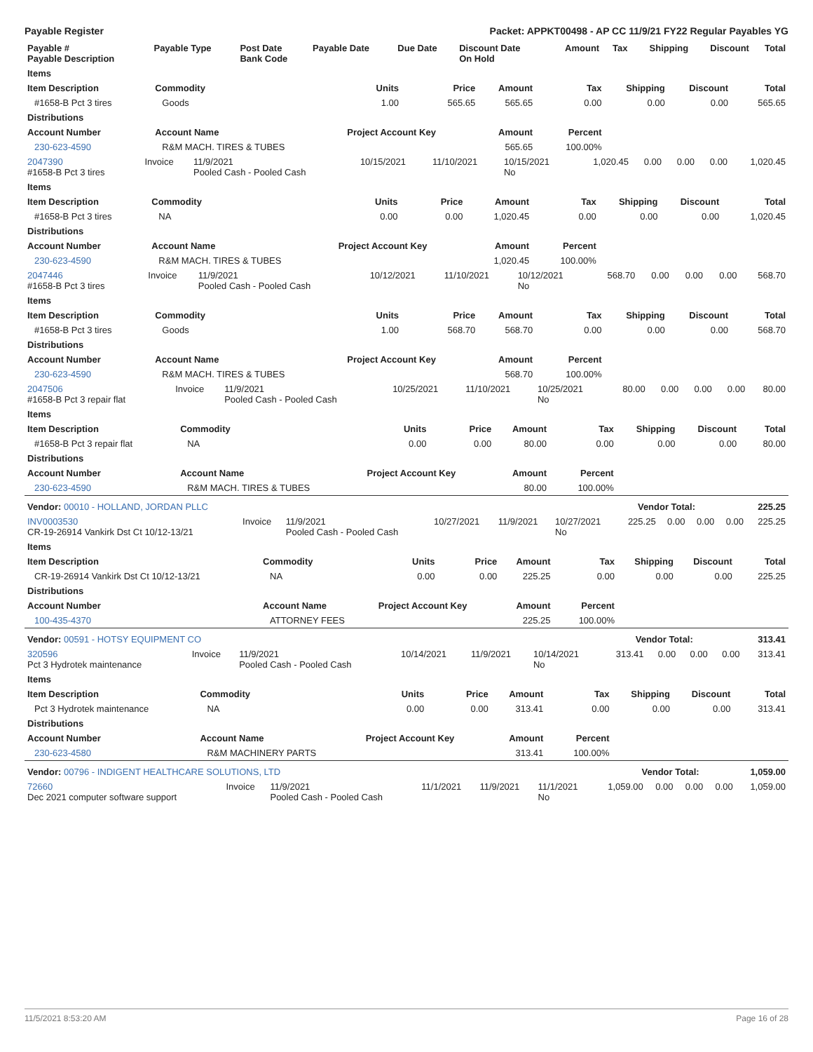Payable Register Packet: APPKT00498 - AP CC 11/9/21 FY22 Regular Payables YG
| Payable # Payable Description | Payable Type | Post Date Bank Code | Payable Date | Due Date | Discount Date On Hold | Amount | Tax | Shipping | Discount | Total |
| --- | --- | --- | --- | --- | --- | --- | --- | --- | --- | --- |
| Items | | | | | | | | |
| --- | --- | --- | --- | --- | --- | --- | --- | --- |
| Item Description | Commodity | Units | Price | Amount | Tax | Shipping | Discount | Total |
| #1658-B Pct 3 tires | Goods | 1.00 | 565.65 | 565.65 | 0.00 | 0.00 | 0.00 | 565.65 |
| Distributions | | | | | | | | |
| Account Number | Account Name | Project Account Key | | Amount | Percent | | | |
| 230-623-4590 | R&M MACH. TIRES & TUBES | | | 565.65 | 100.00% | | | |
| 2047390 #1658-B Pct 3 tires | Invoice | 11/9/2021 Pooled Cash - Pooled Cash | 10/15/2021 | 11/10/2021 | 10/15/2021 No | 1,020.45 | 0.00 | 0.00 | 0.00 | 1,020.45 |
| Items | | | | | | | | |
| --- | --- | --- | --- | --- | --- | --- | --- | --- |
| Item Description | Commodity | Units | Price | Amount | Tax | Shipping | Discount | Total |
| #1658-B Pct 3 tires | NA | 0.00 | 0.00 | 1,020.45 | 0.00 | 0.00 | 0.00 | 1,020.45 |
| Distributions | | | | | | | | |
| Account Number | Account Name | Project Account Key | | Amount | Percent | | | |
| 230-623-4590 | R&M MACH. TIRES & TUBES | | | 1,020.45 | 100.00% | | | |
| 2047446 #1658-B Pct 3 tires | Invoice | 11/9/2021 Pooled Cash - Pooled Cash | 10/12/2021 | 11/10/2021 | 10/12/2021 No | 568.70 | 0.00 | 0.00 | 0.00 | 568.70 |
| Items | | | | | | | | |
| --- | --- | --- | --- | --- | --- | --- | --- | --- |
| Item Description | Commodity | Units | Price | Amount | Tax | Shipping | Discount | Total |
| #1658-B Pct 3 tires | Goods | 1.00 | 568.70 | 568.70 | 0.00 | 0.00 | 0.00 | 568.70 |
| Distributions | | | | | | | | |
| Account Number | Account Name | Project Account Key | | Amount | Percent | | | |
| 230-623-4590 | R&M MACH. TIRES & TUBES | | | 568.70 | 100.00% | | | |
| 2047506 #1658-B Pct 3 repair flat | Invoice | 11/9/2021 Pooled Cash - Pooled Cash | 10/25/2021 | 11/10/2021 | 10/25/2021 No | 80.00 | 0.00 | 0.00 | 0.00 | 80.00 |
| Items | | | | | | | | |
| --- | --- | --- | --- | --- | --- | --- | --- | --- |
| Item Description | Commodity | Units | Price | Amount | Tax | Shipping | Discount | Total |
| #1658-B Pct 3 repair flat | NA | 0.00 | 0.00 | 80.00 | 0.00 | 0.00 | 0.00 | 80.00 |
| Distributions | | | | | | | | |
| Account Number | Account Name | Project Account Key | | Amount | Percent | | | |
| 230-623-4590 | R&M MACH. TIRES & TUBES | | | 80.00 | 100.00% | | | |
| Vendor: 00010 - HOLLAND, JORDAN PLLC | Vendor Total: | 225.25 |
| INV0003530 CR-19-26914 Vankirk Dst Ct 10/12-13/21 | Invoice | 11/9/2021 Pooled Cash - Pooled Cash | 10/27/2021 | 11/9/2021 | 10/27/2021 No | 225.25 | 0.00 | 0.00 | 0.00 | 225.25 |
| Items | | | | | | | | |
| --- | --- | --- | --- | --- | --- | --- | --- | --- |
| Item Description | Commodity | Units | Price | Amount | Tax | Shipping | Discount | Total |
| CR-19-26914 Vankirk Dst Ct 10/12-13/21 | NA | 0.00 | 0.00 | 225.25 | 0.00 | 0.00 | 0.00 | 225.25 |
| Distributions | | | | | | | | |
| Account Number | Account Name | Project Account Key | | Amount | Percent | | | |
| 100-435-4370 | ATTORNEY FEES | | | 225.25 | 100.00% | | | |
| Vendor: 00591 - HOTSY EQUIPMENT CO | Vendor Total: | 313.41 |
| 320596 Pct 3 Hydrotek maintenance | Invoice | 11/9/2021 Pooled Cash - Pooled Cash | 10/14/2021 | 11/9/2021 | 10/14/2021 No | 313.41 | 0.00 | 0.00 | 0.00 | 313.41 |
| Items | | | | | | | | |
| --- | --- | --- | --- | --- | --- | --- | --- | --- |
| Item Description | Commodity | Units | Price | Amount | Tax | Shipping | Discount | Total |
| Pct 3 Hydrotek maintenance | NA | 0.00 | 0.00 | 313.41 | 0.00 | 0.00 | 0.00 | 313.41 |
| Distributions | | | | | | | | |
| Account Number | Account Name | Project Account Key | | Amount | Percent | | | |
| 230-623-4580 | R&M MACHINERY PARTS | | | 313.41 | 100.00% | | | |
| Vendor: 00796 - INDIGENT HEALTHCARE SOLUTIONS, LTD | Vendor Total: | 1,059.00 |
| 72660 Dec 2021 computer software support | Invoice | 11/9/2021 Pooled Cash - Pooled Cash | 11/1/2021 | 11/9/2021 | 11/1/2021 No | 1,059.00 | 0.00 | 0.00 | 0.00 | 1,059.00 |
11/5/2021 8:53:20 AM Page 16 of 28